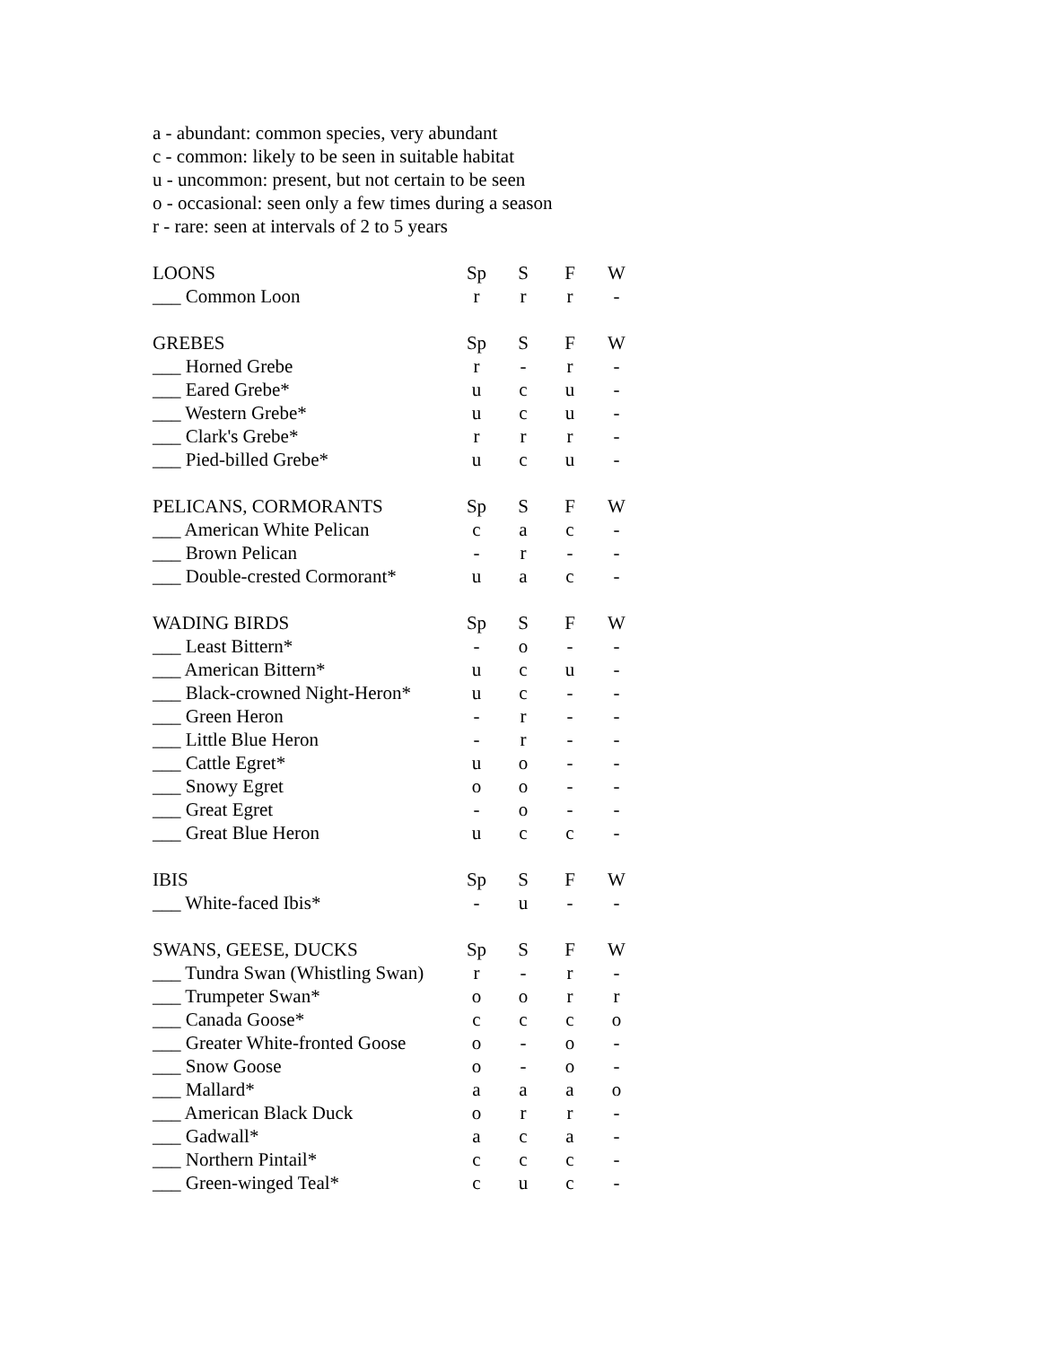a - abundant: common species, very abundant
c - common: likely to be seen in suitable habitat
u - uncommon: present, but not certain to be seen
o - occasional: seen only a few times during a season
r - rare: seen at intervals of 2 to 5 years
| LOONS | Sp | S | F | W |
| ___ Common Loon | r | r | r | - |
| GREBES | Sp | S | F | W |
| ___ Horned Grebe | r | - | r | - |
| ___ Eared Grebe* | u | c | u | - |
| ___ Western Grebe* | u | c | u | - |
| ___ Clark's Grebe* | r | r | r | - |
| ___ Pied-billed Grebe* | u | c | u | - |
| PELICANS, CORMORANTS | Sp | S | F | W |
| ___ American White Pelican | c | a | c | - |
| ___ Brown Pelican | - | r | - | - |
| ___ Double-crested Cormorant* | u | a | c | - |
| WADING BIRDS | Sp | S | F | W |
| ___ Least Bittern* | - | o | - | - |
| ___ American Bittern* | u | c | u | - |
| ___ Black-crowned Night-Heron* | u | c | - | - |
| ___ Green Heron | - | r | - | - |
| ___ Little Blue Heron | - | r | - | - |
| ___ Cattle Egret* | u | o | - | - |
| ___ Snowy Egret | o | o | - | - |
| ___ Great Egret | - | o | - | - |
| ___ Great Blue Heron | u | c | c | - |
| IBIS | Sp | S | F | W |
| ___ White-faced Ibis* | - | u | - | - |
| SWANS, GEESE, DUCKS | Sp | S | F | W |
| ___ Tundra Swan (Whistling Swan) | r | - | r | - |
| ___ Trumpeter Swan* | o | o | r | r |
| ___ Canada Goose* | c | c | c | o |
| ___ Greater White-fronted Goose | o | - | o | - |
| ___ Snow Goose | o | - | o | - |
| ___ Mallard* | a | a | a | o |
| ___ American Black Duck | o | r | r | - |
| ___ Gadwall* | a | c | a | - |
| ___ Northern Pintail* | c | c | c | - |
| ___ Green-winged Teal* | c | u | c | - |